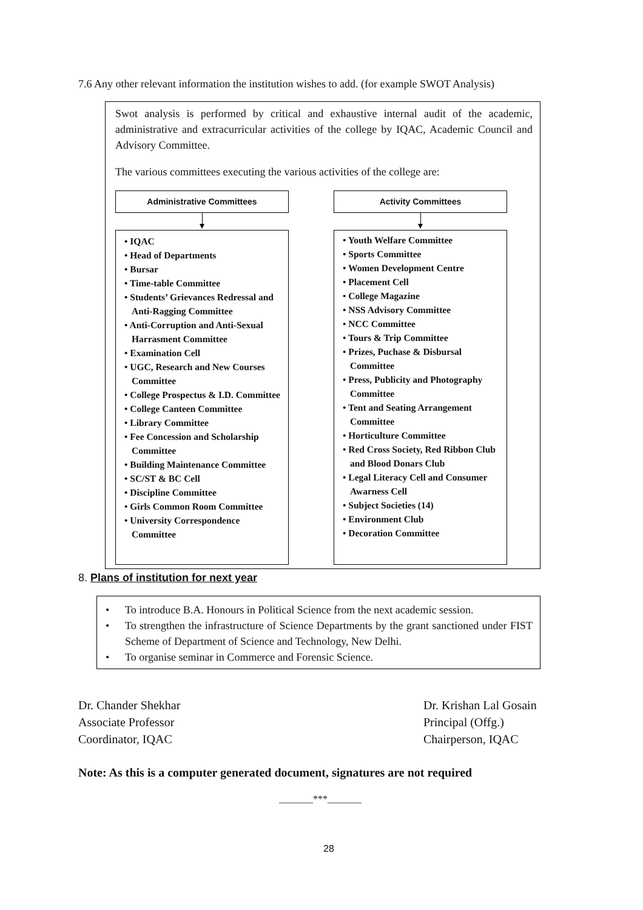7.6 Any other relevant information the institution wishes to add. (for example SWOT Analysis)
Swot analysis is performed by critical and exhaustive internal audit of the academic, administrative and extracurricular activities of the college by IQAC, Academic Council and Advisory Committee.
The various committees executing the various activities of the college are:
Administrative Committees
• IQAC
• Head of Departments
• Bursar
• Time-table Committee
• Students’ Grievances Redressal and Anti-Ragging Committee
• Anti-Corruption and Anti-Sexual Harrasment Committee
• Examination Cell
• UGC, Research and New Courses Committee
• College Prospectus & I.D. Committee
• College Canteen Committee
• Library Committee
• Fee Concession and Scholarship Committee
• Building Maintenance Committee
• SC/ST & BC Cell
• Discipline Committee
• Girls Common Room Committee
• University Correspondence Committee
Activity Committees
• Youth Welfare Committee
• Sports Committee
• Women Development Centre
• Placement Cell
• College Magazine
• NSS Advisory Committee
• NCC Committee
• Tours & Trip Committee
• Prizes, Puchase & Disbursal Committee
• Press, Publicity and Photography Committee
• Tent and Seating Arrangement Committee
• Horticulture Committee
• Red Cross Society, Red Ribbon Club and Blood Donars Club
• Legal Literacy Cell and Consumer Awarness Cell
• Subject Societies (14)
• Environment Club
• Decoration Committee
8. Plans of institution for next year
• To introduce B.A. Honours in Political Science from the next academic session.
• To strengthen the infrastructure of Science Departments by the grant sanctioned under FIST Scheme of Department of Science and Technology, New Delhi.
• To organise seminar in Commerce and Forensic Science.
Dr. Chander Shekhar
Associate Professor
Coordinator, IQAC
Dr. Krishan Lal Gosain
Principal (Offg.)
Chairperson, IQAC
Note: As this is a computer generated document, signatures are not required
_______***_______
28